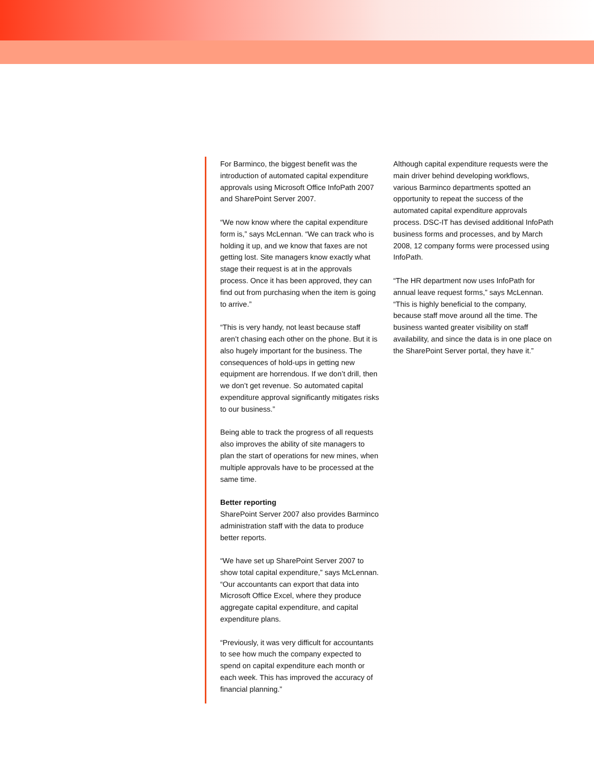For Barminco, the biggest benefit was the introduction of automated capital expenditure approvals using Microsoft Office InfoPath 2007 and SharePoint Server 2007.
“We now know where the capital expenditure form is,” says McLennan. “We can track who is holding it up, and we know that faxes are not getting lost. Site managers know exactly what stage their request is at in the approvals process. Once it has been approved, they can find out from purchasing when the item is going to arrive.”
“This is very handy, not least because staff aren’t chasing each other on the phone. But it is also hugely important for the business. The consequences of hold-ups in getting new equipment are horrendous. If we don’t drill, then we don’t get revenue. So automated capital expenditure approval significantly mitigates risks to our business.”
Being able to track the progress of all requests also improves the ability of site managers to plan the start of operations for new mines, when multiple approvals have to be processed at the same time.
Better reporting
SharePoint Server 2007 also provides Barminco administration staff with the data to produce better reports.
“We have set up SharePoint Server 2007 to show total capital expenditure,” says McLennan. “Our accountants can export that data into Microsoft Office Excel, where they produce aggregate capital expenditure, and capital expenditure plans.
“Previously, it was very difficult for accountants to see how much the company expected to spend on capital expenditure each month or each week. This has improved the accuracy of financial planning.”
Although capital expenditure requests were the main driver behind developing workflows, various Barminco departments spotted an opportunity to repeat the success of the automated capital expenditure approvals process. DSC-IT has devised additional InfoPath business forms and processes, and by March 2008, 12 company forms were processed using InfoPath.
“The HR department now uses InfoPath for annual leave request forms,” says McLennan. “This is highly beneficial to the company, because staff move around all the time. The business wanted greater visibility on staff availability, and since the data is in one place on the SharePoint Server portal, they have it.”